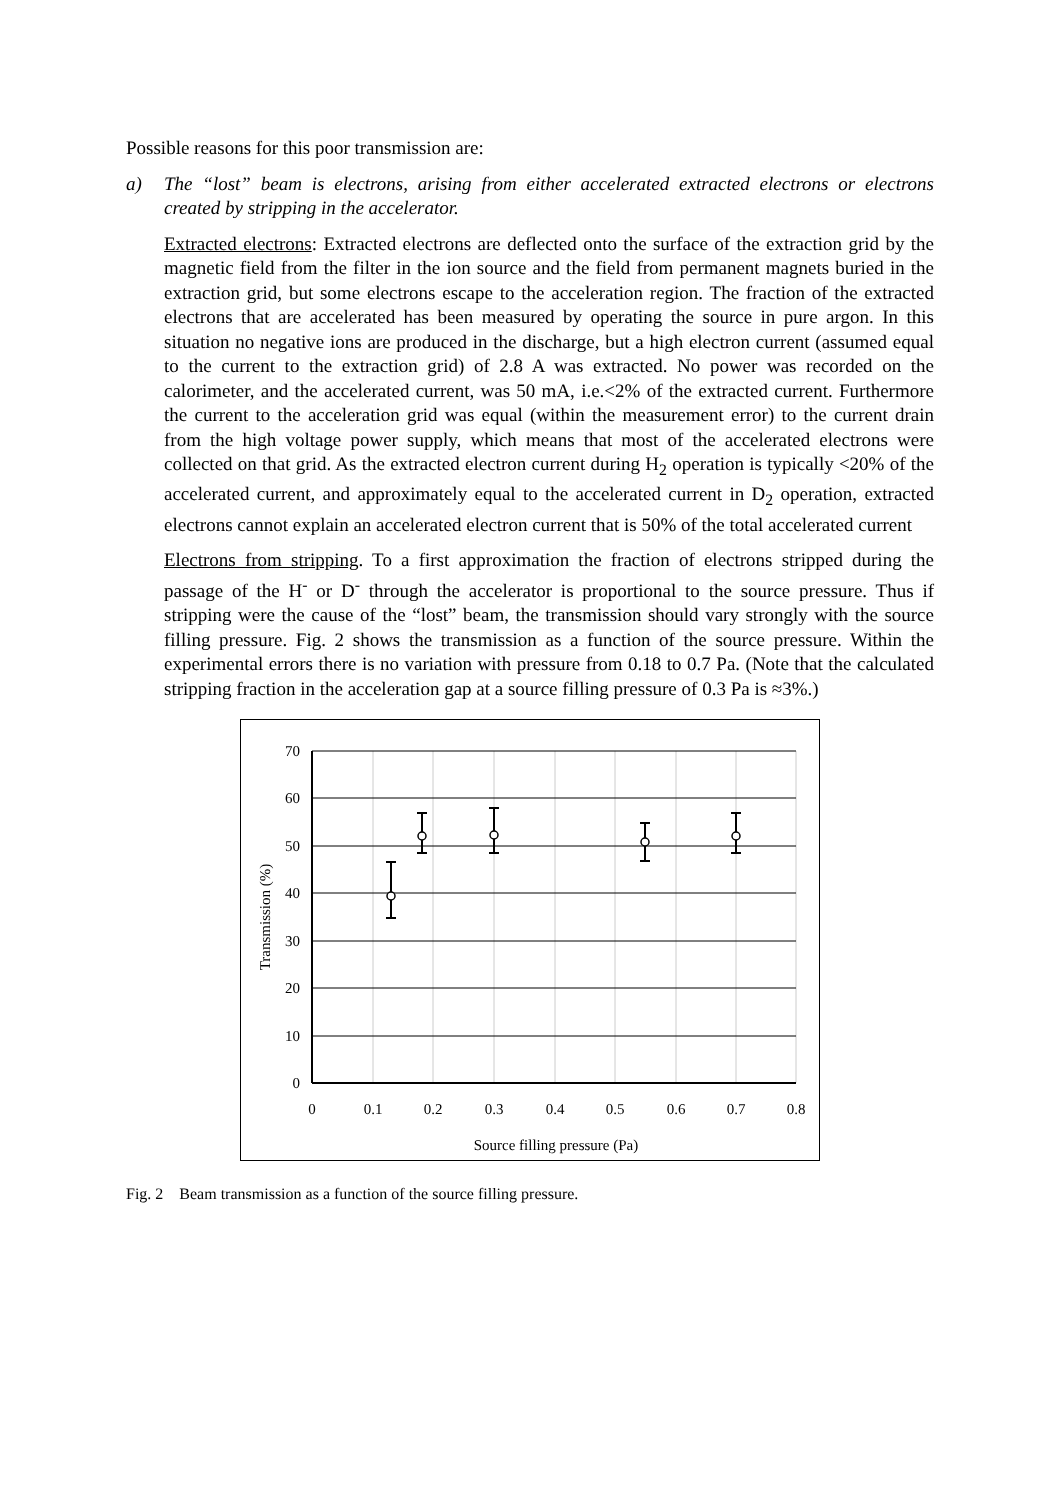Possible reasons for this poor transmission are:
a) The “lost” beam is electrons, arising from either accelerated extracted electrons or electrons created by stripping in the accelerator.
Extracted electrons: Extracted electrons are deflected onto the surface of the extraction grid by the magnetic field from the filter in the ion source and the field from permanent magnets buried in the extraction grid, but some electrons escape to the acceleration region. The fraction of the extracted electrons that are accelerated has been measured by operating the source in pure argon. In this situation no negative ions are produced in the discharge, but a high electron current (assumed equal to the current to the extraction grid) of 2.8 A was extracted. No power was recorded on the calorimeter, and the accelerated current, was 50 mA, i.e.<2% of the extracted current. Furthermore the current to the acceleration grid was equal (within the measurement error) to the current drain from the high voltage power supply, which means that most of the accelerated electrons were collected on that grid. As the extracted electron current during H<sub>2</sub> operation is typically <20% of the accelerated current, and approximately equal to the accelerated current in D<sub>2</sub> operation, extracted electrons cannot explain an accelerated electron current that is 50% of the total accelerated current
Electrons from stripping. To a first approximation the fraction of electrons stripped during the passage of the H<sup>-</sup> or D<sup>-</sup> through the accelerator is proportional to the source pressure. Thus if stripping were the cause of the “lost” beam, the transmission should vary strongly with the source filling pressure. Fig. 2 shows the transmission as a function of the source pressure. Within the experimental errors there is no variation with pressure from 0.18 to 0.7 Pa. (Note that the calculated stripping fraction in the acceleration gap at a source filling pressure of 0.3 Pa is ≈3%.)
70
60
50
40
30
20
10
0
0
0.1
0.2
0.3
0.4
0.5
0.6
0.7
0.8
Source filling pressure (Pa)
Transmission (%)
Fig. 2 Beam transmission as a function of the source filling pressure.